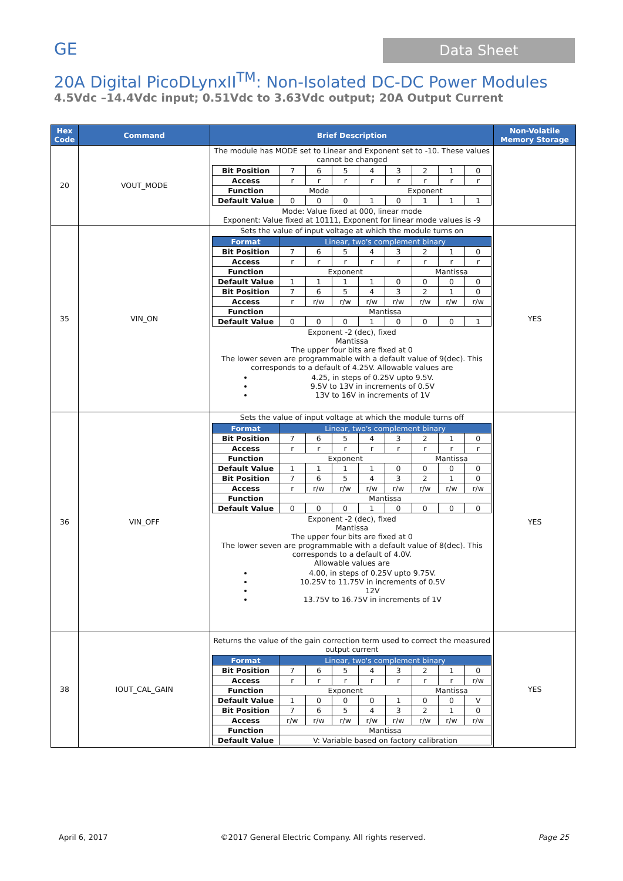GE Data Sheet
20A Digital PicoDLynxII<sup>TM</sup>: Non-Isolated DC-DC Power Modules
4.5Vdc –14.4Vdc input; 0.51Vdc to 3.63Vdc output; 20A Output Current
| Hex Code | Command | Brief Description | Non-Volatile Memory Storage |
| --- | --- | --- | --- |
| 20 | VOUT_MODE | The module has MODE set to Linear and Exponent set to -10. These values cannot be changed / Bit Position / 7 / 6 / 5 / 4 / 3 / 2 / 1 / 0 / / Access / r / r / r / r / r / r / r / r / / Function / Mode / / / Exponent / / / / / / Default Value / 0 / 0 / 0 / 1 / 0 / 1 / 1 / 1 / Mode: Value fixed at 000, linear mode Exponent: Value fixed at 10111, Exponent for linear mode values is -9 | |
| 35 | VIN_ON | Sets the value of input voltage at which the module turns on / Format / Linear, two's complement binary / / / / / / / / / Bit Position / 7 / 6 / 5 / 4 / 3 / 2 / 1 / 0 / / Access / r / r / r / r / r / r / r / r / / Function / Exponent / / / / / Mantissa / / / / Default Value / 1 / 1 / 1 / 1 / 0 / 0 / 0 / 0 / / Bit Position / 7 / 6 / 5 / 4 / 3 / 2 / 1 / 0 / / Access / r / r/w / r/w / r/w / r/w / r/w / r/w / r/w / / Function / Mantissa / / / / / / / / / Default Value / 0 / 0 / 0 / 1 / 0 / 0 / 0 / 1 / Exponent -2 (dec), fixed Mantissa The upper four bits are fixed at 0 The lower seven are programmable with a default value of 9(dec). This corresponds to a default of 4.25V. Allowable values are 4.25, in steps of 0.25V upto 9.5V. 9.5V to 13V in increments of 0.5V 13V to 16V in increments of 1V | YES |
| 36 | VIN_OFF | Sets the value of input voltage at which the module turns off / Format / Linear, two's complement binary / / / / / / / / / Bit Position / 7 / 6 / 5 / 4 / 3 / 2 / 1 / 0 / / Access / r / r / r / r / r / r / r / r / / Function / Exponent / / / / / Mantissa / / / / Default Value / 1 / 1 / 1 / 1 / 0 / 0 / 0 / 0 / / Bit Position / 7 / 6 / 5 / 4 / 3 / 2 / 1 / 0 / / Access / r / r/w / r/w / r/w / r/w / r/w / r/w / r/w / / Function / Mantissa / / / / / / / / / Default Value / 0 / 0 / 0 / 1 / 0 / 0 / 0 / 0 / Exponent -2 (dec), fixed Mantissa The upper four bits are fixed at 0 The lower seven are programmable with a default value of 8(dec). This corresponds to a default of 4.0V. Allowable values are 4.00, in steps of 0.25V upto 9.75V. 10.25V to 11.75V in increments of 0.5V 12V 13.75V to 16.75V in increments of 1V | YES |
| 38 | IOUT_CAL_GAIN | Returns the value of the gain correction term used to correct the measured output current / Format / Linear, two's complement binary / / / / / / / / / Bit Position / 7 / 6 / 5 / 4 / 3 / 2 / 1 / 0 / / Access / r / r / r / r / r / r / r / r/w / / Function / Exponent / / / / / Mantissa / / / / Default Value / 1 / 0 / 0 / 0 / 1 / 0 / 0 / V / / Bit Position / 7 / 6 / 5 / 4 / 3 / 2 / 1 / 0 / / Access / r/w / r/w / r/w / r/w / r/w / r/w / r/w / r/w / / Function / Mantissa / / / / / / / / / Default Value / V: Variable based on factory calibration / / / / / / / / | YES |
April 6, 2017 ©2017 General Electric Company. All rights reserved. Page 25